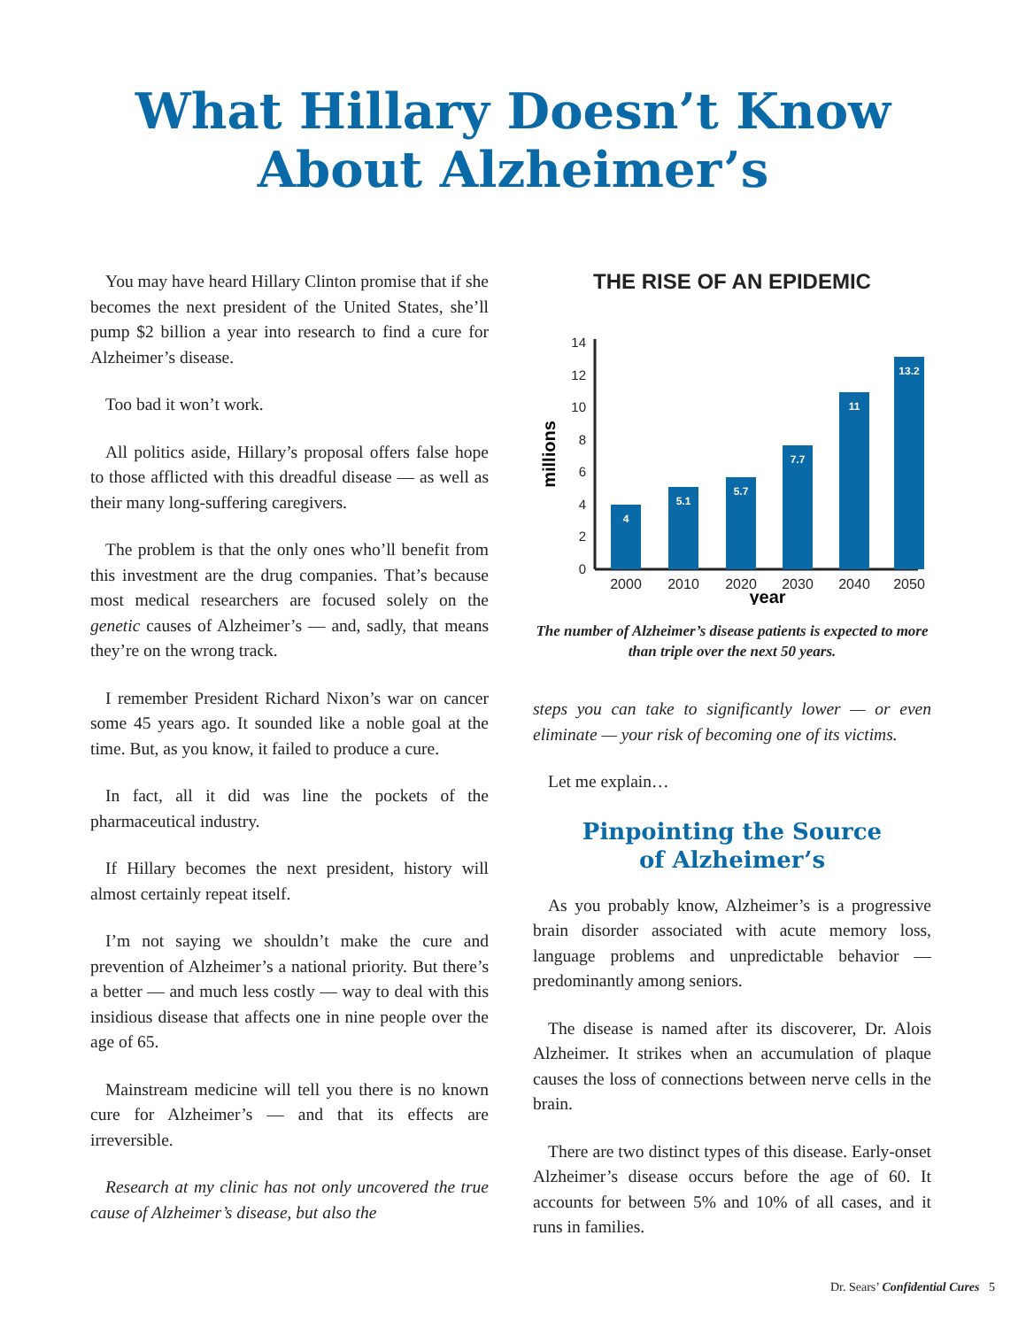What Hillary Doesn’t Know
About Alzheimer’s
You may have heard Hillary Clinton promise that if she becomes the next president of the United States, she’ll pump $2 billion a year into research to find a cure for Alzheimer’s disease.
Too bad it won’t work.
All politics aside, Hillary’s proposal offers false hope to those afflicted with this dreadful disease — as well as their many long-suffering caregivers.
The problem is that the only ones who’ll benefit from this investment are the drug companies. That’s because most medical researchers are focused solely on the genetic causes of Alzheimer’s — and, sadly, that means they’re on the wrong track.
I remember President Richard Nixon’s war on cancer some 45 years ago. It sounded like a noble goal at the time. But, as you know, it failed to produce a cure.
In fact, all it did was line the pockets of the pharmaceutical industry.
If Hillary becomes the next president, history will almost certainly repeat itself.
I’m not saying we shouldn’t make the cure and prevention of Alzheimer’s a national priority. But there’s a better — and much less costly — way to deal with this insidious disease that affects one in nine people over the age of 65.
Mainstream medicine will tell you there is no known cure for Alzheimer’s — and that its effects are irreversible.
Research at my clinic has not only uncovered the true cause of Alzheimer’s disease, but also the
THE RISE OF AN EPIDEMIC
0
2
4
6
8
10
12
14
millions
4
5.1
5.7
7.7
11
13.2
2000
2010
2020
2030
2040
2050
year
The number of Alzheimer’s disease patients is expected to more than triple over the next 50 years.
steps you can take to significantly lower — or even eliminate — your risk of becoming one of its victims.
Let me explain…
Pinpointing the Source
of Alzheimer’s
As you probably know, Alzheimer’s is a progressive brain disorder associated with acute memory loss, language problems and unpredictable behavior — predominantly among seniors.
The disease is named after its discoverer, Dr. Alois Alzheimer. It strikes when an accumulation of plaque causes the loss of connections between nerve cells in the brain.
There are two distinct types of this disease. Early-onset Alzheimer’s disease occurs before the age of 60. It accounts for between 5% and 10% of all cases, and it runs in families.
Dr. Sears’ Confidential Cures 5